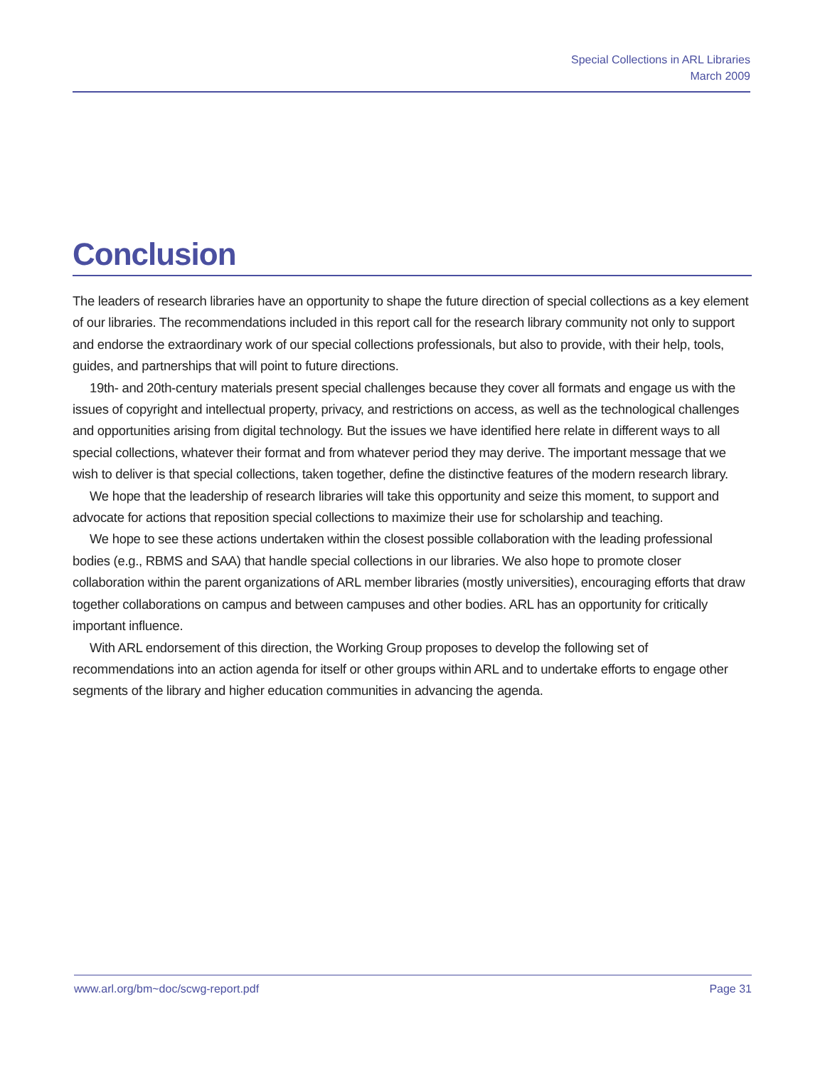Special Collections in ARL Libraries
March 2009
Conclusion
The leaders of research libraries have an opportunity to shape the future direction of special collections as a key element of our libraries. The recommendations included in this report call for the research library community not only to support and endorse the extraordinary work of our special collections professionals, but also to provide, with their help, tools, guides, and partnerships that will point to future directions.
19th- and 20th-century materials present special challenges because they cover all formats and engage us with the issues of copyright and intellectual property, privacy, and restrictions on access, as well as the technological challenges and opportunities arising from digital technology. But the issues we have identified here relate in different ways to all special collections, whatever their format and from whatever period they may derive. The important message that we wish to deliver is that special collections, taken together, define the distinctive features of the modern research library.
We hope that the leadership of research libraries will take this opportunity and seize this moment, to support and advocate for actions that reposition special collections to maximize their use for scholarship and teaching.
We hope to see these actions undertaken within the closest possible collaboration with the leading professional bodies (e.g., RBMS and SAA) that handle special collections in our libraries. We also hope to promote closer collaboration within the parent organizations of ARL member libraries (mostly universities), encouraging efforts that draw together collaborations on campus and between campuses and other bodies. ARL has an opportunity for critically important influence.
With ARL endorsement of this direction, the Working Group proposes to develop the following set of recommendations into an action agenda for itself or other groups within ARL and to undertake efforts to engage other segments of the library and higher education communities in advancing the agenda.
www.arl.org/bm~doc/scwg-report.pdf Page 31